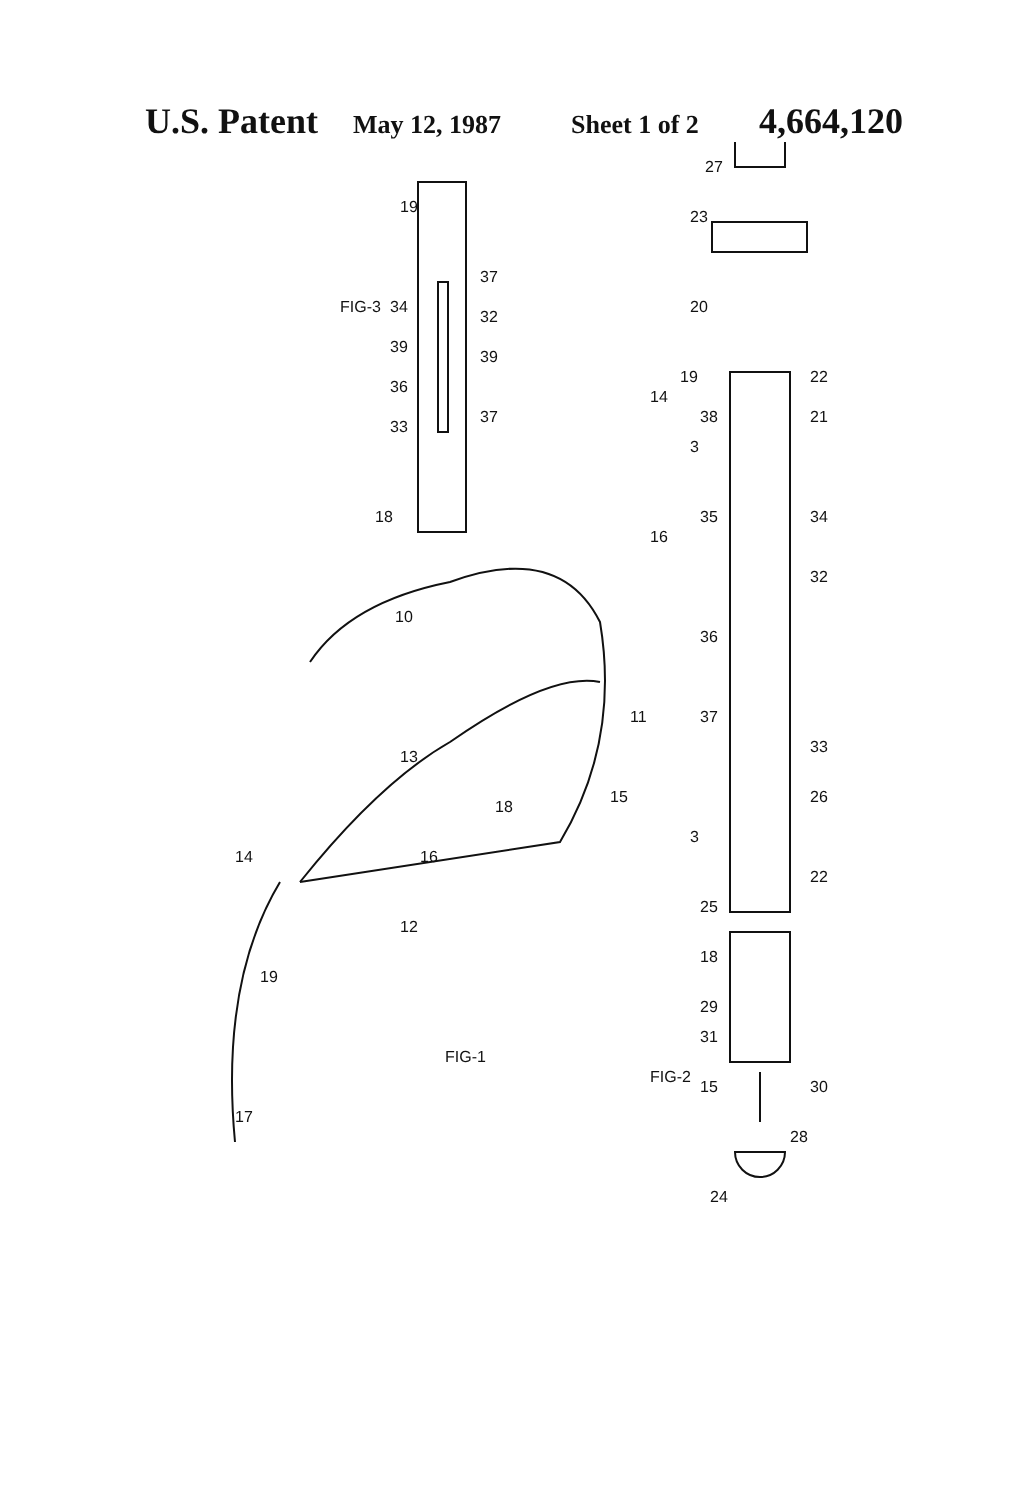U.S. Patent May 12, 1987 Sheet 1 of 2 4,664,120
19
34
39
36
33
18
37
32
39
37
10
11
13
15
18
16
12
14
19
17
FIG-1
27
23
20
22
19
14
38
21
3
35
34
16
36
32
37
33
26
3
22
25
18
29
31
30
15
28
24
FIG-2
FIG-3